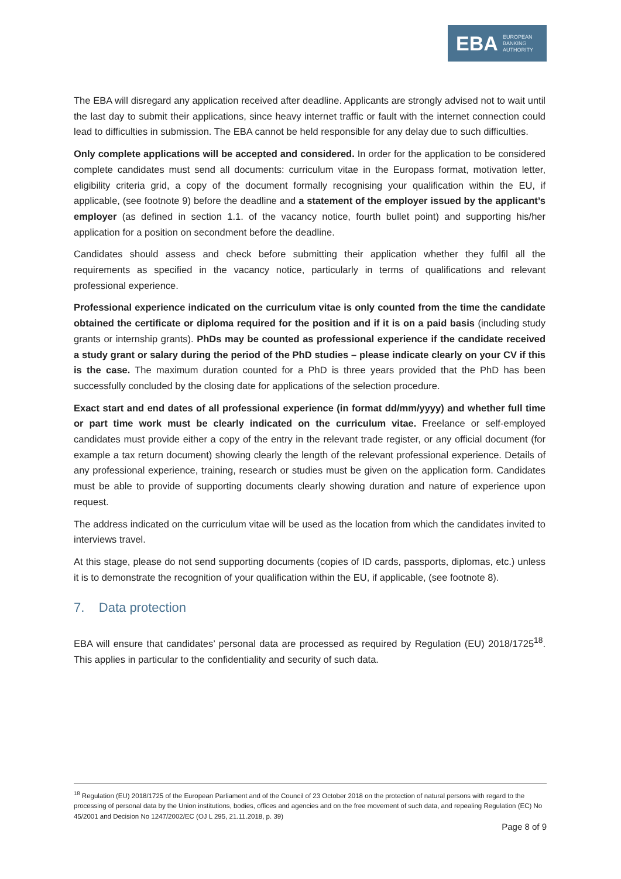EBA
EUROPEAN
BANKING
AUTHORITY
The EBA will disregard any application received after deadline. Applicants are strongly advised not to wait until the last day to submit their applications, since heavy internet traffic or fault with the internet connection could lead to difficulties in submission. The EBA cannot be held responsible for any delay due to such difficulties.
Only complete applications will be accepted and considered. In order for the application to be considered complete candidates must send all documents: curriculum vitae in the Europass format, motivation letter, eligibility criteria grid, a copy of the document formally recognising your qualification within the EU, if applicable, (see footnote 9) before the deadline and a statement of the employer issued by the applicant’s employer (as defined in section 1.1. of the vacancy notice, fourth bullet point) and supporting his/her application for a position on secondment before the deadline.
Candidates should assess and check before submitting their application whether they fulfil all the requirements as specified in the vacancy notice, particularly in terms of qualifications and relevant professional experience.
Professional experience indicated on the curriculum vitae is only counted from the time the candidate obtained the certificate or diploma required for the position and if it is on a paid basis (including study grants or internship grants). PhDs may be counted as professional experience if the candidate received a study grant or salary during the period of the PhD studies – please indicate clearly on your CV if this is the case. The maximum duration counted for a PhD is three years provided that the PhD has been successfully concluded by the closing date for applications of the selection procedure.
Exact start and end dates of all professional experience (in format dd/mm/yyyy) and whether full time or part time work must be clearly indicated on the curriculum vitae. Freelance or self-employed candidates must provide either a copy of the entry in the relevant trade register, or any official document (for example a tax return document) showing clearly the length of the relevant professional experience. Details of any professional experience, training, research or studies must be given on the application form. Candidates must be able to provide of supporting documents clearly showing duration and nature of experience upon request.
The address indicated on the curriculum vitae will be used as the location from which the candidates invited to interviews travel.
At this stage, please do not send supporting documents (copies of ID cards, passports, diplomas, etc.) unless it is to demonstrate the recognition of your qualification within the EU, if applicable, (see footnote 8).
7. Data protection
EBA will ensure that candidates’ personal data are processed as required by Regulation (EU) 2018/1725<sup>18</sup>. This applies in particular to the confidentiality and security of such data.
<sup>18</sup> Regulation (EU) 2018/1725 of the European Parliament and of the Council of 23 October 2018 on the protection of natural persons with regard to the processing of personal data by the Union institutions, bodies, offices and agencies and on the free movement of such data, and repealing Regulation (EC) No 45/2001 and Decision No 1247/2002/EC (OJ L 295, 21.11.2018, p. 39)
Page 8 of 9